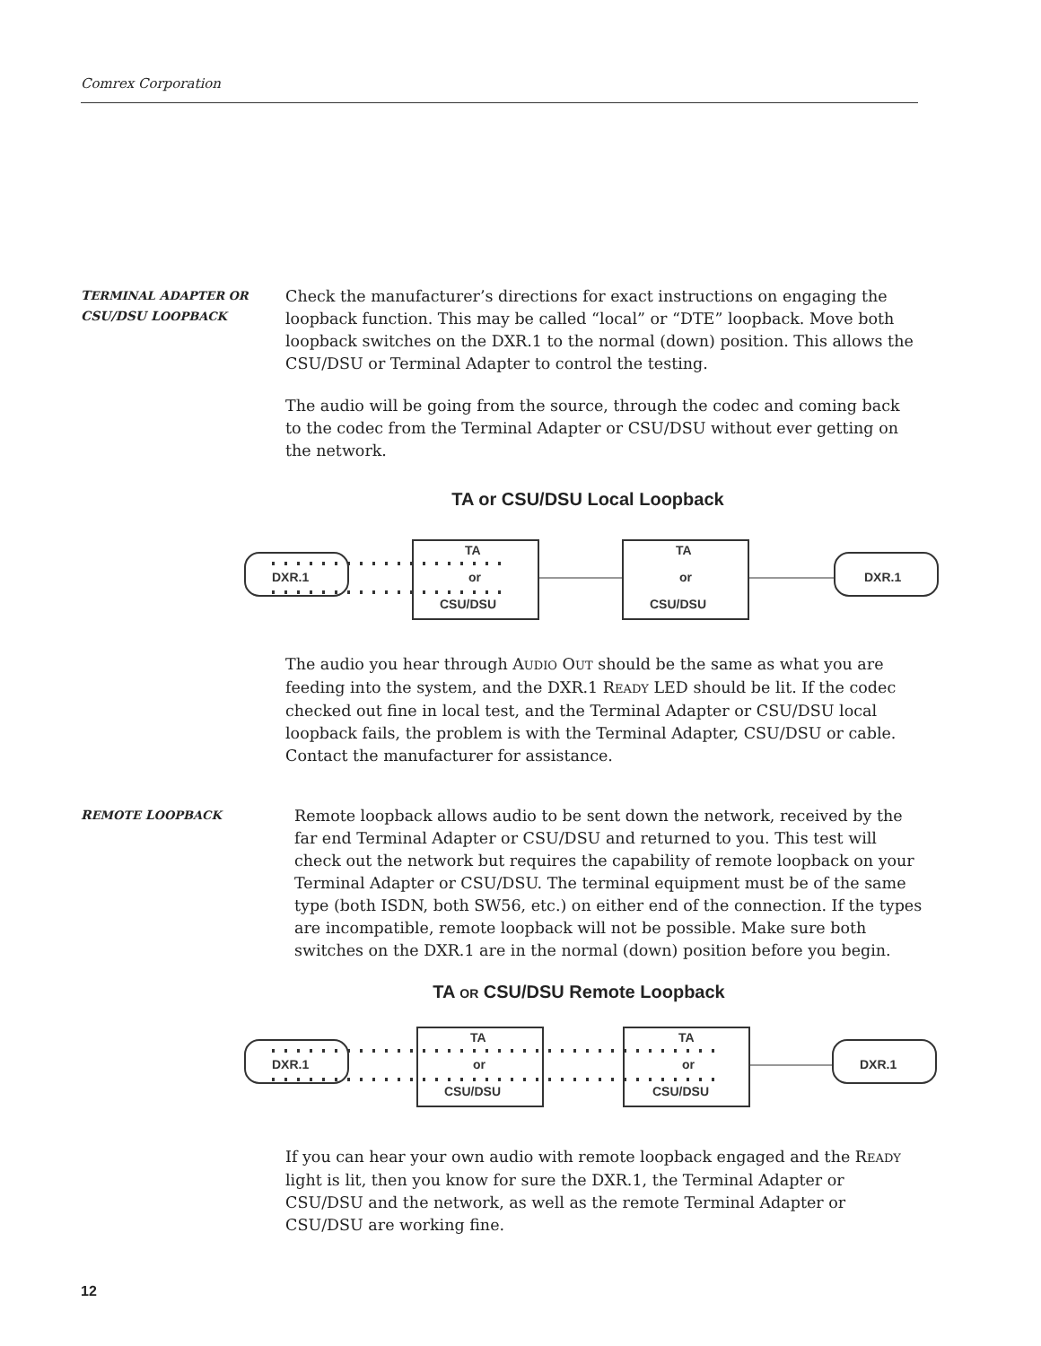Comrex Corporation
TERMINAL ADAPTER OR
CSU/DSU LOOPBACK
Check the manufacturer’s directions for exact instructions on engaging the loopback function. This may be called “local” or “DTE” loopback. Move both loopback switches on the DXR.1 to the normal (down) position. This allows the CSU/DSU or Terminal Adapter to control the testing.
The audio will be going from the source, through the codec and coming back to the codec from the Terminal Adapter or CSU/DSU without ever getting on the network.
TA or CSU/DSU Local Loopback
DXR.1
TA
or
CSU/DSU
TA
or
CSU/DSU
DXR.1
The audio you hear through AUDIO OUT should be the same as what you are feeding into the system, and the DXR.1 READY LED should be lit. If the codec checked out fine in local test, and the Terminal Adapter or CSU/DSU local loopback fails, the problem is with the Terminal Adapter, CSU/DSU or cable. Contact the manufacturer for assistance.
REMOTE LOOPBACK
Remote loopback allows audio to be sent down the network, received by the far end Terminal Adapter or CSU/DSU and returned to you. This test will check out the network but requires the capability of remote loopback on your Terminal Adapter or CSU/DSU. The terminal equipment must be of the same type (both ISDN, both SW56, etc.) on either end of the connection. If the types are incompatible, remote loopback will not be possible. Make sure both switches on the DXR.1 are in the normal (down) position before you begin.
TA OR CSU/DSU Remote Loopback
DXR.1
TA
or
CSU/DSU
TA
or
CSU/DSU
DXR.1
If you can hear your own audio with remote loopback engaged and the READY light is lit, then you know for sure the DXR.1, the Terminal Adapter or CSU/DSU and the network, as well as the remote Terminal Adapter or CSU/DSU are working fine.
12